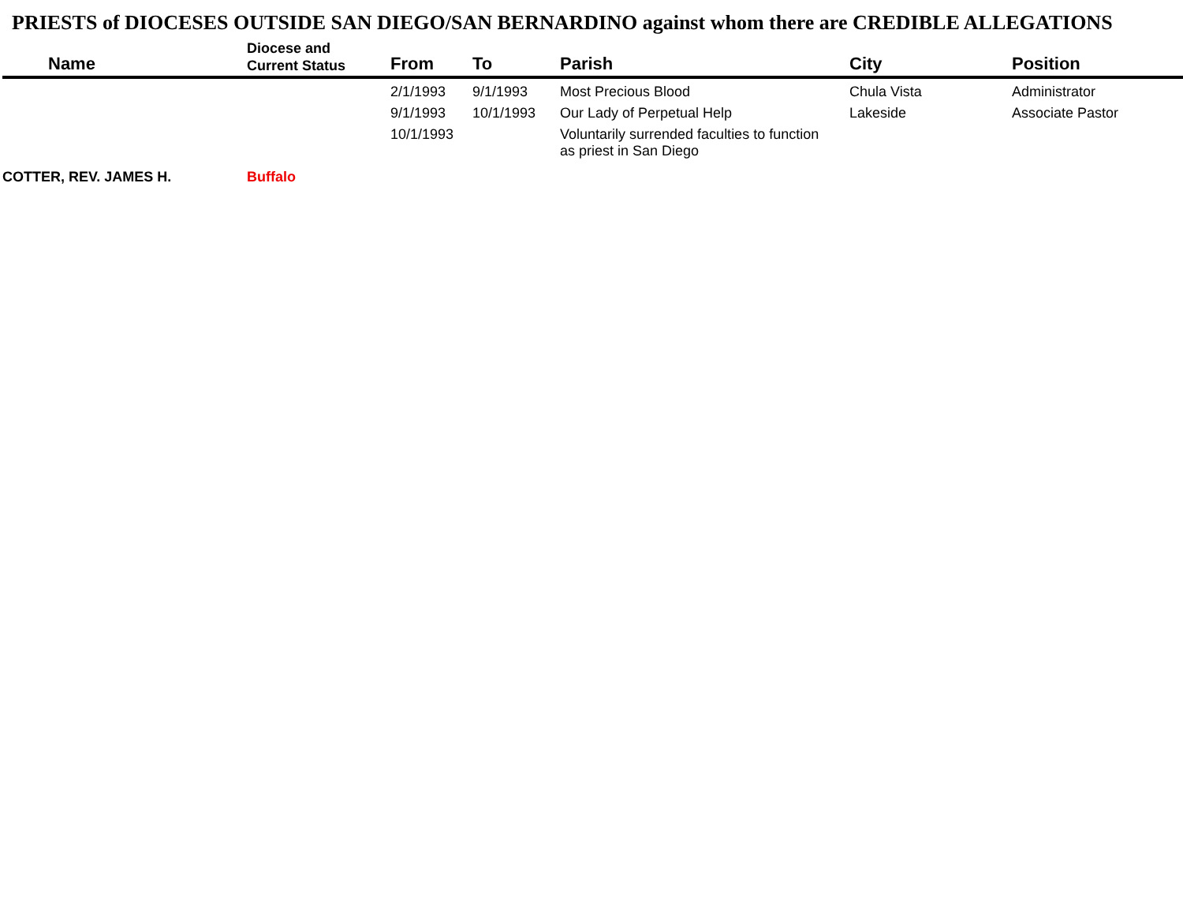PRIESTS of DIOCESES OUTSIDE SAN DIEGO/SAN BERNARDINO against whom there are CREDIBLE ALLEGATIONS
| Name | Diocese and Current Status | From | To | Parish | City | Position |
| --- | --- | --- | --- | --- | --- | --- |
| | | 2/1/1993 | 9/1/1993 | Most Precious Blood | Chula Vista | Administrator |
| | | 9/1/1993 | 10/1/1993 | Our Lady of Perpetual Help | Lakeside | Associate Pastor |
| | | 10/1/1993 | | Voluntarily surrended faculties to function as priest in San Diego | | |
| COTTER, REV. JAMES H. | Buffalo | | | | | |